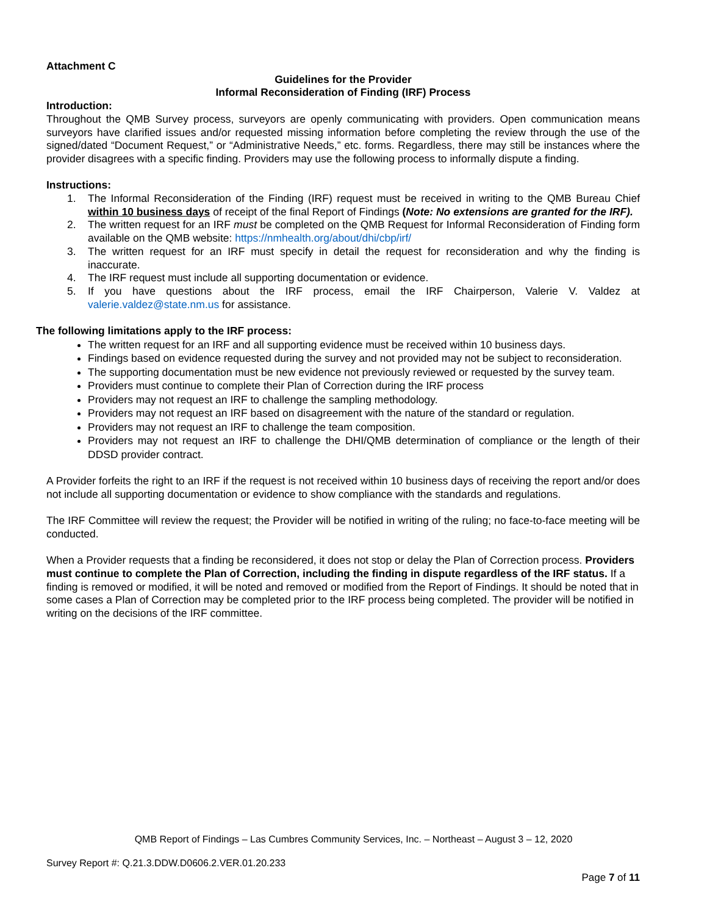Attachment C
Guidelines for the Provider
Informal Reconsideration of Finding (IRF) Process
Introduction:
Throughout the QMB Survey process, surveyors are openly communicating with providers. Open communication means surveyors have clarified issues and/or requested missing information before completing the review through the use of the signed/dated “Document Request,” or “Administrative Needs,” etc. forms. Regardless, there may still be instances where the provider disagrees with a specific finding. Providers may use the following process to informally dispute a finding.
Instructions:
1. The Informal Reconsideration of the Finding (IRF) request must be received in writing to the QMB Bureau Chief within 10 business days of receipt of the final Report of Findings (Note: No extensions are granted for the IRF).
2. The written request for an IRF must be completed on the QMB Request for Informal Reconsideration of Finding form available on the QMB website: https://nmhealth.org/about/dhi/cbp/irf/
3. The written request for an IRF must specify in detail the request for reconsideration and why the finding is inaccurate.
4. The IRF request must include all supporting documentation or evidence.
5. If you have questions about the IRF process, email the IRF Chairperson, Valerie V. Valdez at valerie.valdez@state.nm.us for assistance.
The following limitations apply to the IRF process:
The written request for an IRF and all supporting evidence must be received within 10 business days.
Findings based on evidence requested during the survey and not provided may not be subject to reconsideration.
The supporting documentation must be new evidence not previously reviewed or requested by the survey team.
Providers must continue to complete their Plan of Correction during the IRF process
Providers may not request an IRF to challenge the sampling methodology.
Providers may not request an IRF based on disagreement with the nature of the standard or regulation.
Providers may not request an IRF to challenge the team composition.
Providers may not request an IRF to challenge the DHI/QMB determination of compliance or the length of their DDSD provider contract.
A Provider forfeits the right to an IRF if the request is not received within 10 business days of receiving the report and/or does not include all supporting documentation or evidence to show compliance with the standards and regulations.
The IRF Committee will review the request; the Provider will be notified in writing of the ruling; no face-to-face meeting will be conducted.
When a Provider requests that a finding be reconsidered, it does not stop or delay the Plan of Correction process. Providers must continue to complete the Plan of Correction, including the finding in dispute regardless of the IRF status. If a finding is removed or modified, it will be noted and removed or modified from the Report of Findings. It should be noted that in some cases a Plan of Correction may be completed prior to the IRF process being completed. The provider will be notified in writing on the decisions of the IRF committee.
QMB Report of Findings – Las Cumbres Community Services, Inc. – Northeast – August 3 – 12, 2020
Survey Report #: Q.21.3.DDW.D0606.2.VER.01.20.233
Page 7 of 11